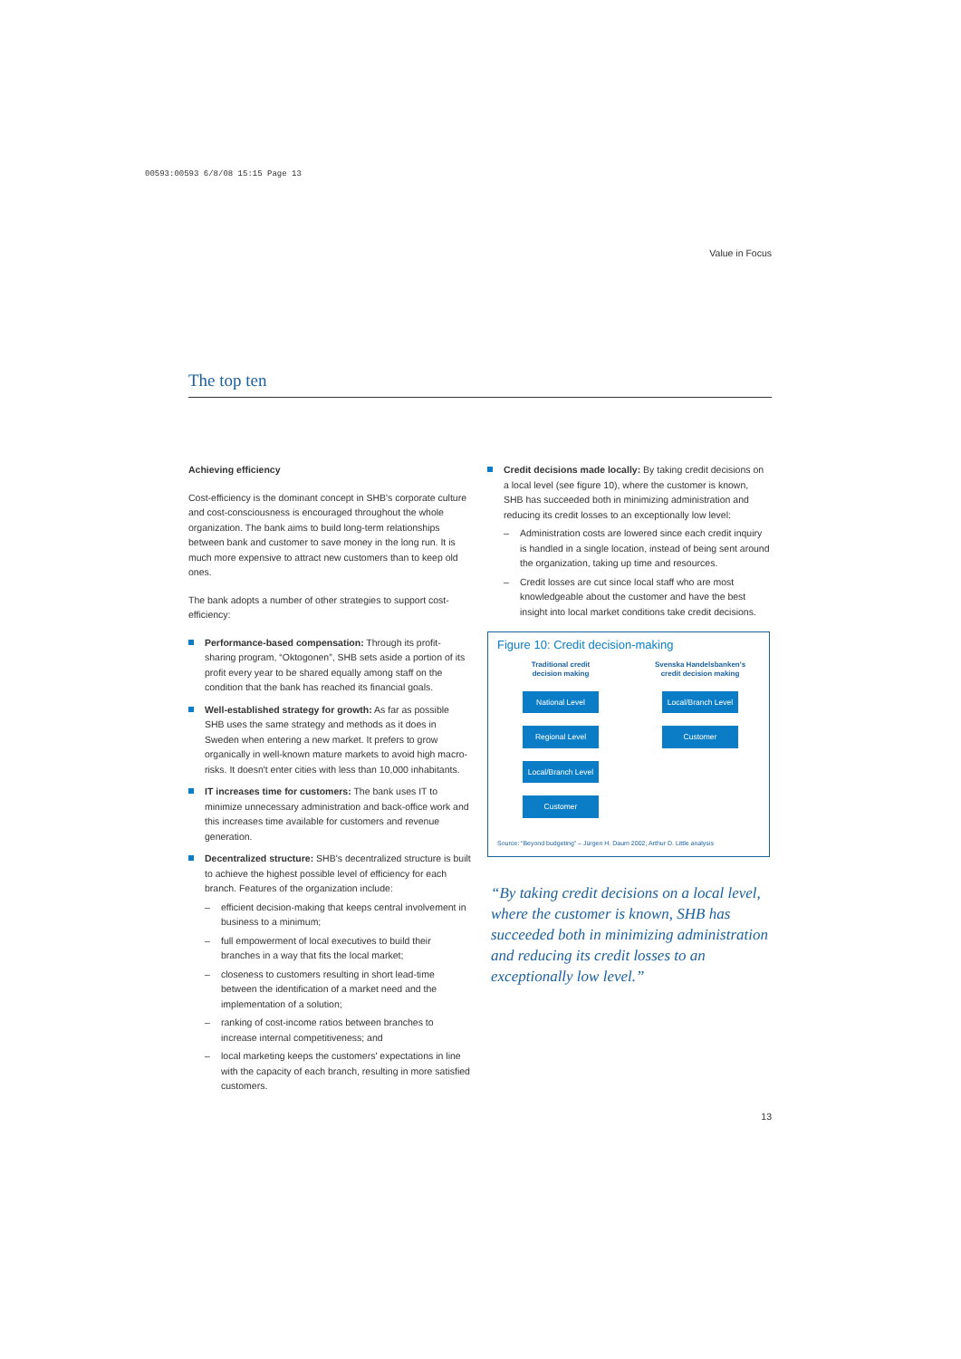00593:00593 6/8/08 15:15 Page 13
Value in Focus
The top ten
Achieving efficiency
Cost-efficiency is the dominant concept in SHB's corporate culture and cost-consciousness is encouraged throughout the whole organization. The bank aims to build long-term relationships between bank and customer to save money in the long run. It is much more expensive to attract new customers than to keep old ones.
The bank adopts a number of other strategies to support cost-efficiency:
Performance-based compensation: Through its profit-sharing program, “Oktogonen”, SHB sets aside a portion of its profit every year to be shared equally among staff on the condition that the bank has reached its financial goals.
Well-established strategy for growth: As far as possible SHB uses the same strategy and methods as it does in Sweden when entering a new market. It prefers to grow organically in well-known mature markets to avoid high macro-risks. It doesn't enter cities with less than 10,000 inhabitants.
IT increases time for customers: The bank uses IT to minimize unnecessary administration and back-office work and this increases time available for customers and revenue generation.
Decentralized structure: SHB's decentralized structure is built to achieve the highest possible level of efficiency for each branch. Features of the organization include:
– efficient decision-making that keeps central involvement in business to a minimum;
– full empowerment of local executives to build their branches in a way that fits the local market;
– closeness to customers resulting in short lead-time between the identification of a market need and the implementation of a solution;
– ranking of cost-income ratios between branches to increase internal competitiveness; and
– local marketing keeps the customers' expectations in line with the capacity of each branch, resulting in more satisfied customers.
Credit decisions made locally: By taking credit decisions on a local level (see figure 10), where the customer is known, SHB has succeeded both in minimizing administration and reducing its credit losses to an exceptionally low level:
– Administration costs are lowered since each credit inquiry is handled in a single location, instead of being sent around the organization, taking up time and resources.
– Credit losses are cut since local staff who are most knowledgeable about the customer and have the best insight into local market conditions take credit decisions.
Figure 10: Credit decision-making
Traditional credit decision making
National Level
Regional Level
Local/Branch Level
Customer
Svenska Handelsbanken's credit decision making
Local/Branch Level
Customer
Source: “Beyond budgeting” – Jürgen H. Daum 2002, Arthur D. Little analysis
“By taking credit decisions on a local level, where the customer is known, SHB has succeeded both in minimizing administration and reducing its credit losses to an exceptionally low level.”
13